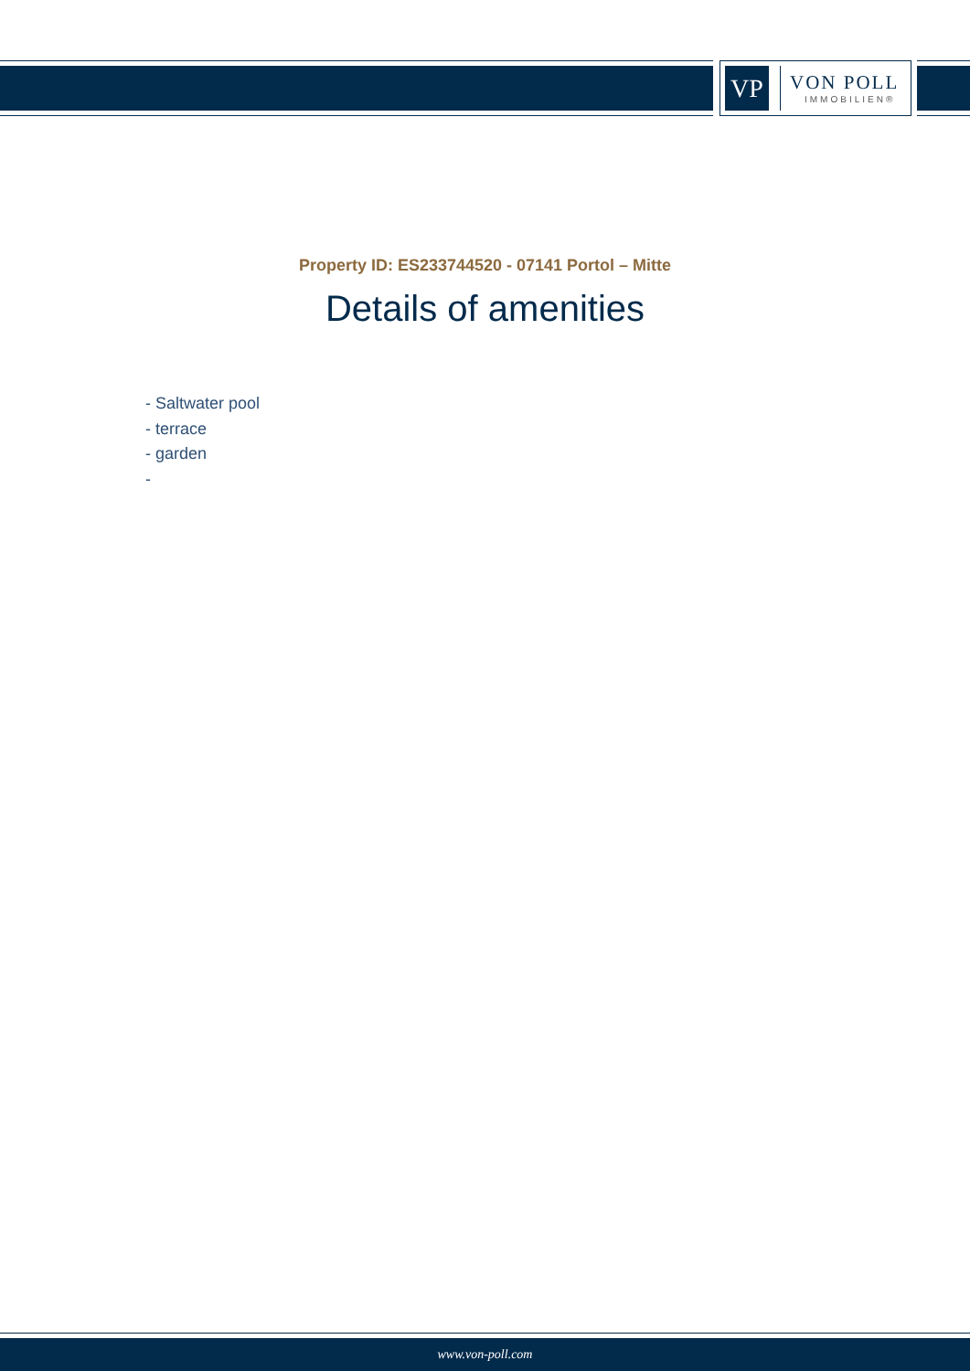VP
VON POLL
IMMOBILIEN®
Property ID: ES233744520 - 07141 Portol – Mitte
Details of amenities
- Saltwater pool
- terrace
- garden
-
www.von-poll.com